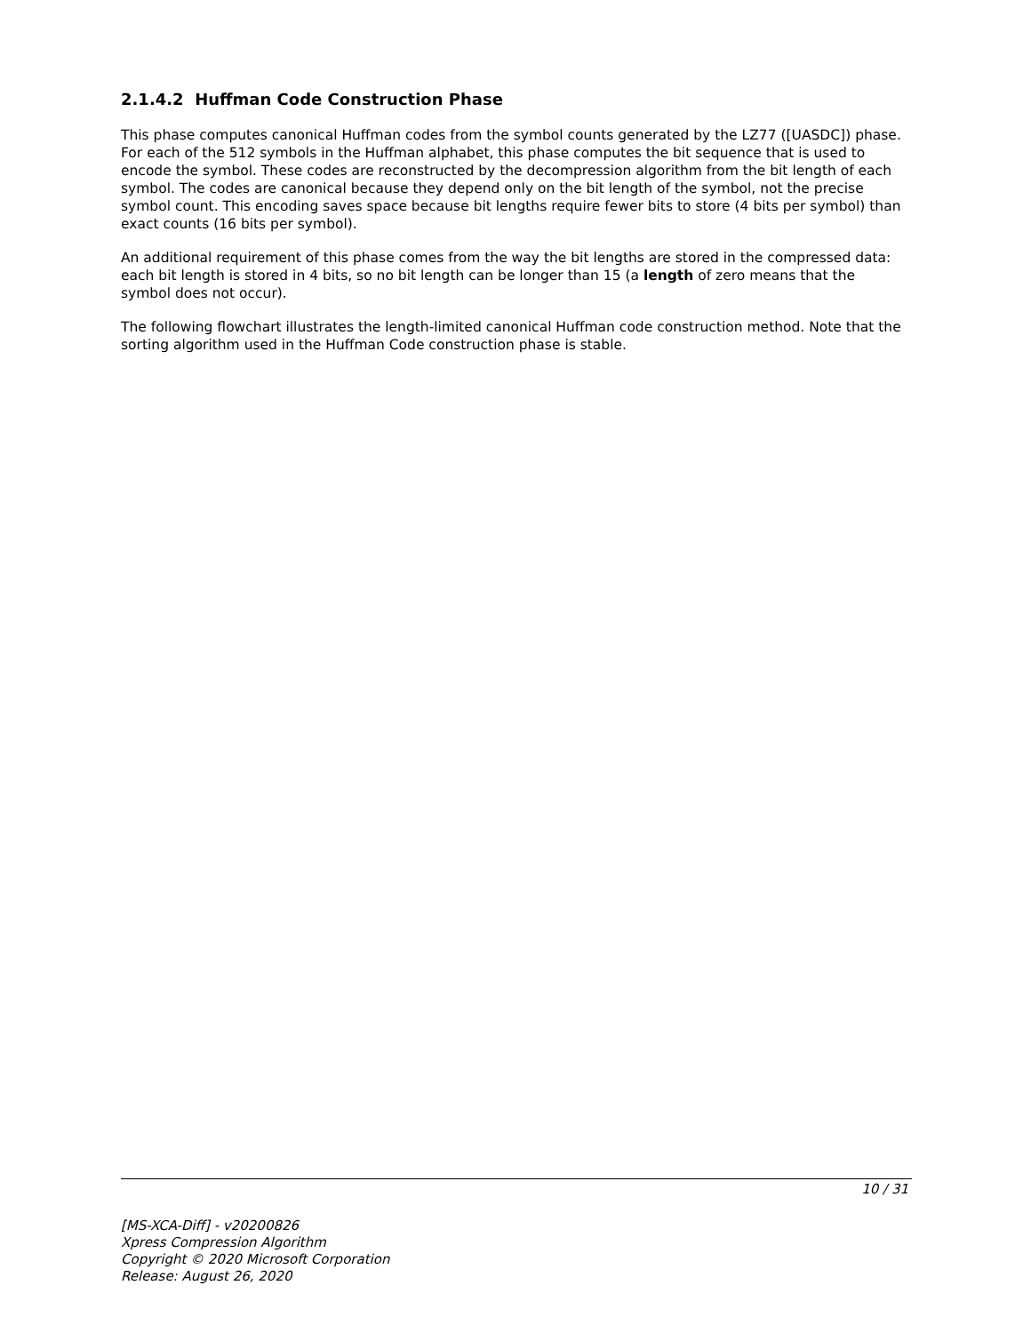2.1.4.2 Huffman Code Construction Phase
This phase computes canonical Huffman codes from the symbol counts generated by the LZ77 ([UASDC]) phase. For each of the 512 symbols in the Huffman alphabet, this phase computes the bit sequence that is used to encode the symbol. These codes are reconstructed by the decompression algorithm from the bit length of each symbol. The codes are canonical because they depend only on the bit length of the symbol, not the precise symbol count. This encoding saves space because bit lengths require fewer bits to store (4 bits per symbol) than exact counts (16 bits per symbol).
An additional requirement of this phase comes from the way the bit lengths are stored in the compressed data: each bit length is stored in 4 bits, so no bit length can be longer than 15 (a length of zero means that the symbol does not occur).
The following flowchart illustrates the length-limited canonical Huffman code construction method. Note that the sorting algorithm used in the Huffman Code construction phase is stable.
10 / 31
[MS-XCA-Diff] - v20200826
Xpress Compression Algorithm
Copyright © 2020 Microsoft Corporation
Release: August 26, 2020